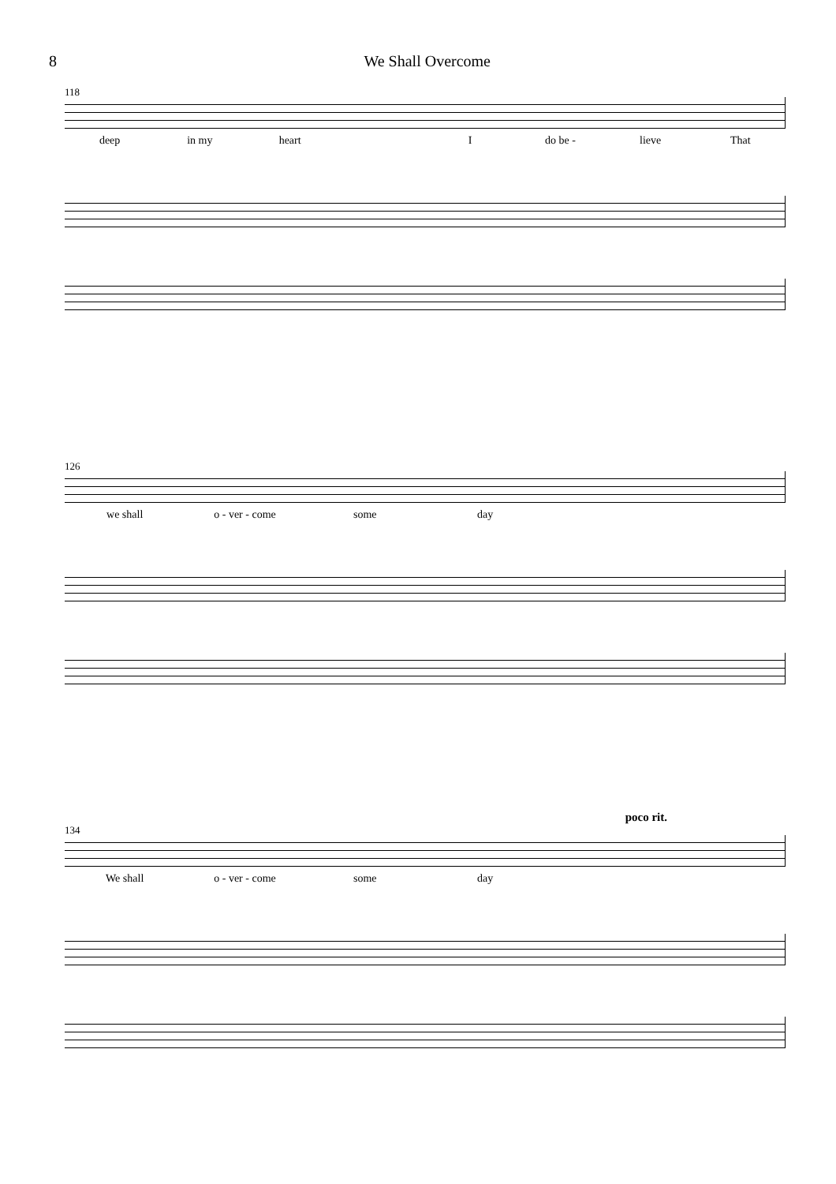8 We Shall Overcome
118
deep in my heart I do be - lieve That
126
we shall o - ver - come some day
poco rit.
134
We shall o - ver - come some day